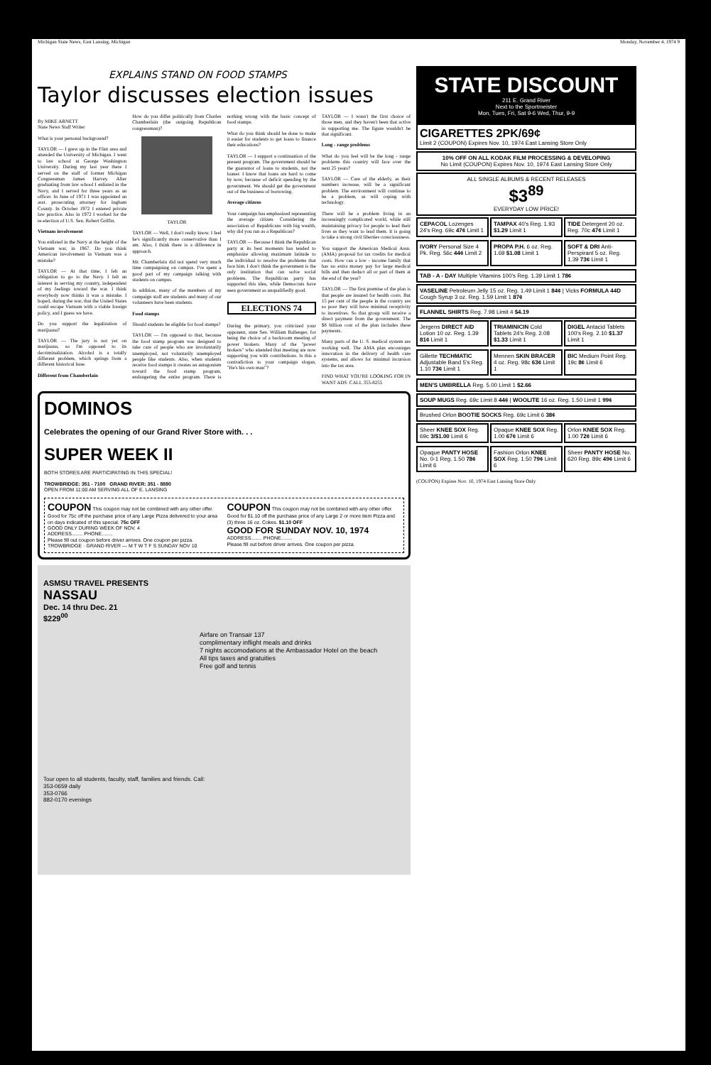Michigan State News, East Lansing, Michigan Monday, November 4, 1974 9
EXPLAINS STAND ON FOOD STAMPS
Taylor discusses election issues
By MIKE ARNETT
State News Staff Writer
What is your personal background?
TAYLOR — I grew up in the Flint area and attended the University of Michigan. I went to law school at George Washington University. During my last year there I served on the staff of former Michigan Congressman James Harvey. After graduating from law school I enlisted in the Navy, and I served for three years as an officer. In June of 1971 I was appointed an asst. prosecuting attorney for Ingham County. In October 1972 I entered private law practice. Also in 1972 I worked for the re-election of U.S. Sen. Robert Griffin.
Vietnam involvement
You enlisted in the Navy at the height of the Vietnam war, in 1967. Do you think American involvement in Vietnam was a mistake?
TAYLOR — At that time, I felt an obligation to go to the Navy. I felt an interest in serving my country, independent of my feelings toward the war. I think everybody now thinks it was a mistake. I hoped, during the war, that the United States could escape Vietnam with a viable foreign policy, and I guess we have.
Do you support the legalization of marijuana?
TAYLOR — The jury is not yet on marijuana, so I'm opposed to its decriminalization. Alcohol is a totally different problem, which springs from a different historical base.
Different from Chamberlain
How do you differ politically from Charles Chamberlain (the outgoing Republican congressman)?
TAYLOR
TAYLOR — Well, I don't really know. I feel he's significantly more conservative than I am. Also, I think there is a difference in approach.
Mr. Chamberlain did not spend very much time campaigning on campus. I've spent a good part of my campaign talking with students on campus.
In addition, many of the members of my campaign staff are students and many of our volunteers have been students.
Food stamps
Should students be eligible for food stamps?
TAYLOR — I'm opposed to that, because the food stamp program was designed to take care of people who are involuntarily unemployed, not voluntarily unemployed people like students. Also, when students receive food stamps it creates an antagonism toward the food stamp program, endangering the entire program. There is nothing wrong with the basic concept of food stamps.
What do you think should be done to make it easier for students to get loans to finance their educations?
TAYLOR — I support a continuation of the present program. The government should be the guarantor of loans to students, not the loaner. I know that loans are hard to come by now, because of deficit spending by the government. We should get the government out of the business of borrowing.
Average citizens
Your campaign has emphasized representing the average citizen. Considering the association of Republicans with big wealth, why did you run as a Republican?
TAYLOR — Because I think the Republican party at its best moments has tended to emphasize allowing maximum latitude to the individual to resolve the problems that face him. I don't think the government is the only institution that can solve social problems. The Republican party has supported this idea, while Democrats have seen government as unqualifiedly good.
ELECTIONS 74
During the primary, you criticized your opponent, state Sen. William Ballenger, for being the choice of a backroom meeting of power brokers. Many of the "power brokers" who attended that meeting are now supporting you with contributions. Is this a contradiction to your campaign slogan, "He's his own man"?
TAYLOR — I wasn't the first choice of those men, and they haven't been that active in supporting me. The figure wouldn't be that significant.
Long - range problems
What do you feel will be the long - range problems this country will face over the next 25 years?
TAYLOR — Care of the elderly, as their numbers increase, will be a significant problem. The environment will continue to be a problem, as will coping with technology.
There will be a problem living in an increasingly complicated world, while still maintaining privacy for people to lead their lives as they want to lead them. It is going to take a strong civil liberties consciousness.
You support the American Medical Assn. (AMA) proposal for tax credits for medical costs. How can a low - income family that has no extra money pay for large medical bills and then deduct all or part of them at the end of the year?
TAYLOR — The first premise of the plan is that people are insured for health costs. But 15 per cent of the people in the country are so poor they will have minimal receptivity to incentives. So that group will receive a direct payment from the government. The $8 billion cost of the plan includes these payments.
Many parts of the U. S. medical system are working well. The AMA plan encourages innovation in the delivery of health care systems, and allows for minimal incursion into the tax area.
FIND WHAT YOU'RE LOOKING FOR IN WANT ADS. CALL 355-8255
DOMINOS
Celebrates the opening of our Grand River Store with. . .
SUPER WEEK II
BOTH STORES ARE PARTICIPATING IN THIS SPECIAL!
TROWBRIDGE: 351 - 7100 GRAND RIVER: 351 - 8880
OPEN FROM 11:00 AM SERVING ALL OF E. LANSING
COUPON This coupon may not be combined with any other offer. Good for 75c off the purchase price of any Large Pizza delivered to your area on days indicated of this special. 75c OFF
GOOD ONLY DURING WEEK OF NOV. 4
ADDRESS........ PHONE........
Please fill out coupon before driver arrives. One coupon per pizza.
TROWBRIDGE · GRAND RIVER — M T W T F S SUNDAY NOV 10
COUPON This coupon may not be combined with any other offer. Good for $1.10 off the purchase price of any Large 2 or more item Pizza and (3) three 16 oz. Cokes. $1.10 OFF
GOOD FOR SUNDAY NOV. 10, 1974
ADDRESS........ PHONE........
Please fill out before driver arrives. One coupon per pizza.
ASMSU TRAVEL PRESENTS
NASSAU
Dec. 14 thru Dec. 21
$229<sup>00</sup>
Airfare on Transair 137
complimentary inflight meals and drinks
7 nights accomodations at the Ambassador Hotel on the beach
All tips taxes and gratuities
Free golf and tennis
Tour open to all students, faculty, staff, families and friends. Call:
353-0659 daily
353-0766
882-0170 evenings
STATE DISCOUNT
211 E. Grand River
Next to the Sportmeister
Mon, Tues, Fri, Sat 9-6 Wed, Thur, 9-9
CIGARETTES 2PK/69¢
Limit 2 (COUPON) Expires Nov. 10, 1974 East Lansing Store Only
10% OFF ON ALL KODAK FILM PROCESSING & DEVELOPING
No Limit (COUPON) Expires Nov. 10, 1974 East Lansing Store Only
ALL SINGLE ALBUMS & RECENT RELEASES
$3<sup>89</sup>
EVERYDAY LOW PRICE!
CEPACOL Lozenges 24's Reg. 69c 47¢ Limit 1
TAMPAX 40's Reg. 1.93 $1.29 Limit 1
TIDE Detergent 20 oz. Reg. 70c 47¢ Limit 1
IVORY Personal Size 4 Pk. Reg. 56c 44¢ Limit 2
PROPA P.H. 6 oz. Reg. 1.69 $1.08 Limit 1
SOFT & DRI Anti-Perspirant 5 oz. Reg. 1.39 73¢ Limit 1
TAB - A - DAY Multiple Vitamins 100's Reg. 1.39 Limit 1 78¢
VASELINE Petroleum Jelly 15 oz. Reg. 1.49 Limit 1 84¢ | Vicks FORMULA 44D Cough Syrup 3 oz. Reg. 1.59 Limit 1 87¢
FLANNEL SHIRTS Reg. 7.98 Limit 4 $4.19
Jergens DIRECT AID Lotion 10 oz. Reg. 1.39 81¢ Limit 1
TRIAMINICIN Cold Tablets 24's Reg. 2.08 $1.33 Limit 1
DIGEL Antacid Tablets 100's Reg. 2.10 $1.37 Limit 1
Gillette TECHMATIC Adjustable Band 5's Reg. 1.10 73¢ Limit 1
Mennen SKIN BRACER 4 oz. Reg. 98c 63¢ Limit 1
BIC Medium Point Reg. 19c 8¢ Limit 6
MEN'S UMBRELLA Reg. 5.00 Limit 1 $2.66
SOUP MUGS Reg. 69c Limit 8 44¢ | WOOLITE 16 oz. Reg. 1.50 Limit 1 99¢
Brushed Orlon BOOTIE SOCKS Reg. 69c Limit 6 38¢
Sheer KNEE SOX Reg. 69c 3/$1.00 Limit 6
Opaque KNEE SOX Reg. 1.00 67¢ Limit 6
Orlon KNEE SOX Reg. 1.00 72¢ Limit 6
Opaque PANTY HOSE No. 0-1 Reg. 1.50 78¢ Limit 6
Fashion Orlon KNEE SOX Reg. 1.50 79¢ Limit 6
Sheer PANTY HOSE No. 620 Reg. 89c 49¢ Limit 6
(COUPON) Expires Nov. 10, 1974 East Lansing Store Only